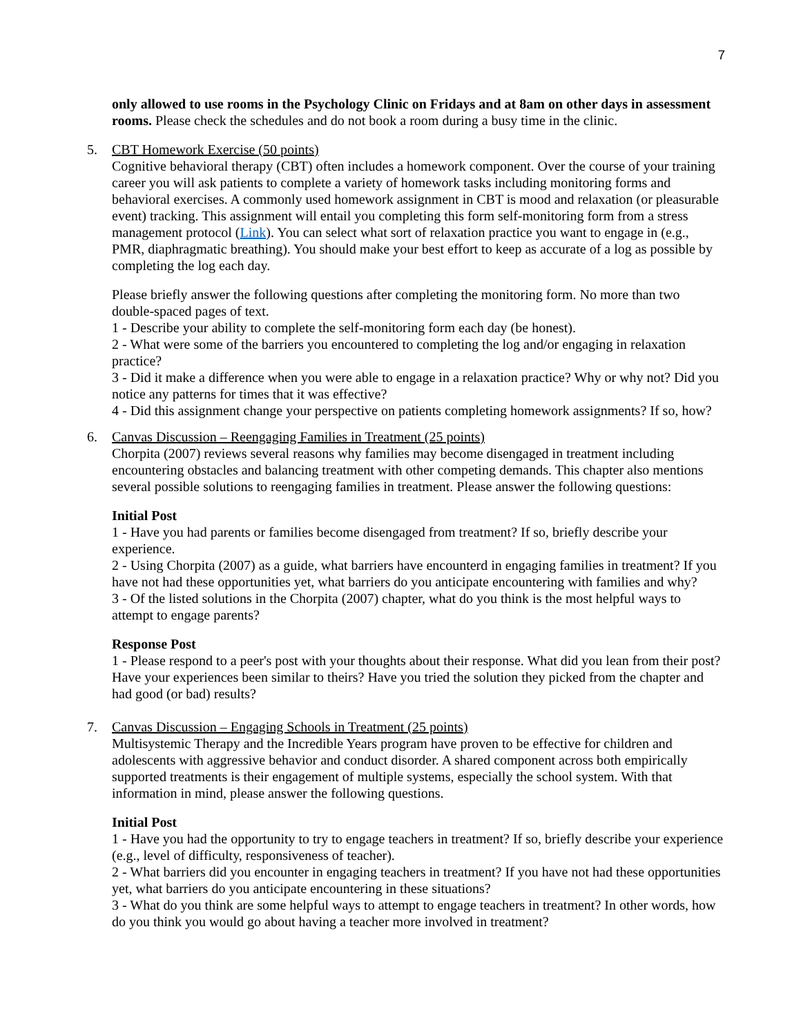7
only allowed to use rooms in the Psychology Clinic on Fridays and at 8am on other days in assessment rooms. Please check the schedules and do not book a room during a busy time in the clinic.
5.
CBT Homework Exercise (50 points)
Cognitive behavioral therapy (CBT) often includes a homework component. Over the course of your training career you will ask patients to complete a variety of homework tasks including monitoring forms and behavioral exercises. A commonly used homework assignment in CBT is mood and relaxation (or pleasurable event) tracking. This assignment will entail you completing this form self-monitoring form from a stress management protocol (Link). You can select what sort of relaxation practice you want to engage in (e.g., PMR, diaphragmatic breathing). You should make your best effort to keep as accurate of a log as possible by completing the log each day.
Please briefly answer the following questions after completing the monitoring form. No more than two double-spaced pages of text.
1 - Describe your ability to complete the self-monitoring form each day (be honest).
2 - What were some of the barriers you encountered to completing the log and/or engaging in relaxation practice?
3 - Did it make a difference when you were able to engage in a relaxation practice? Why or why not? Did you notice any patterns for times that it was effective?
4 - Did this assignment change your perspective on patients completing homework assignments? If so, how?
6.
Canvas Discussion – Reengaging Families in Treatment (25 points)
Chorpita (2007) reviews several reasons why families may become disengaged in treatment including encountering obstacles and balancing treatment with other competing demands. This chapter also mentions several possible solutions to reengaging families in treatment. Please answer the following questions:
Initial Post
1 - Have you had parents or families become disengaged from treatment? If so, briefly describe your experience.
2 - Using Chorpita (2007) as a guide, what barriers have encounterd in engaging families in treatment? If you have not had these opportunities yet, what barriers do you anticipate encountering with families and why?
3 - Of the listed solutions in the Chorpita (2007) chapter, what do you think is the most helpful ways to attempt to engage parents?
Response Post
1 - Please respond to a peer's post with your thoughts about their response. What did you lean from their post? Have your experiences been similar to theirs? Have you tried the solution they picked from the chapter and had good (or bad) results?
7.
Canvas Discussion – Engaging Schools in Treatment (25 points)
Multisystemic Therapy and the Incredible Years program have proven to be effective for children and adolescents with aggressive behavior and conduct disorder. A shared component across both empirically supported treatments is their engagement of multiple systems, especially the school system. With that information in mind, please answer the following questions.
Initial Post
1 - Have you had the opportunity to try to engage teachers in treatment? If so, briefly describe your experience (e.g., level of difficulty, responsiveness of teacher).
2 - What barriers did you encounter in engaging teachers in treatment? If you have not had these opportunities yet, what barriers do you anticipate encountering in these situations?
3 - What do you think are some helpful ways to attempt to engage teachers in treatment? In other words, how do you think you would go about having a teacher more involved in treatment?